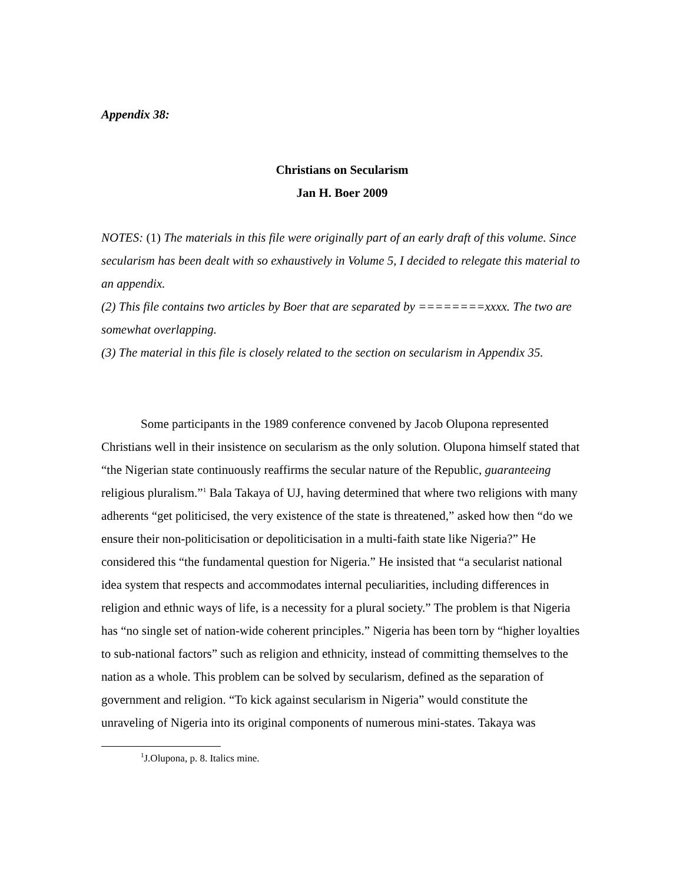Appendix 38:
Christians on Secularism
Jan H. Boer 2009
NOTES: (1) The materials in this file were originally part of an early draft of this volume. Since secularism has been dealt with so exhaustively in Volume 5, I decided to relegate this material to an appendix.
(2) This file contains two articles by Boer that are separated by ========xxxx. The two are somewhat overlapping.
(3) The material in this file is closely related to the section on secularism in Appendix 35.
Some participants in the 1989 conference convened by Jacob Olupona represented Christians well in their insistence on secularism as the only solution. Olupona himself stated that “the Nigerian state continuously reaffirms the secular nature of the Republic, guaranteeing religious pluralism.”<sup>1</sup> Bala Takaya of UJ, having determined that where two religions with many adherents “get politicised, the very existence of the state is threatened,” asked how then “do we ensure their non-politicisation or depoliticisation in a multi-faith state like Nigeria?” He considered this “the fundamental question for Nigeria.” He insisted that “a secularist national idea system that respects and accommodates internal peculiarities, including differences in religion and ethnic ways of life, is a necessity for a plural society.” The problem is that Nigeria has “no single set of nation-wide coherent principles.” Nigeria has been torn by “higher loyalties to sub-national factors” such as religion and ethnicity, instead of committing themselves to the nation as a whole. This problem can be solved by secularism, defined as the separation of government and religion. “To kick against secularism in Nigeria” would constitute the unraveling of Nigeria into its original components of numerous mini-states. Takaya was
<sup>1</sup> J.Olupona, p. 8. Italics mine.